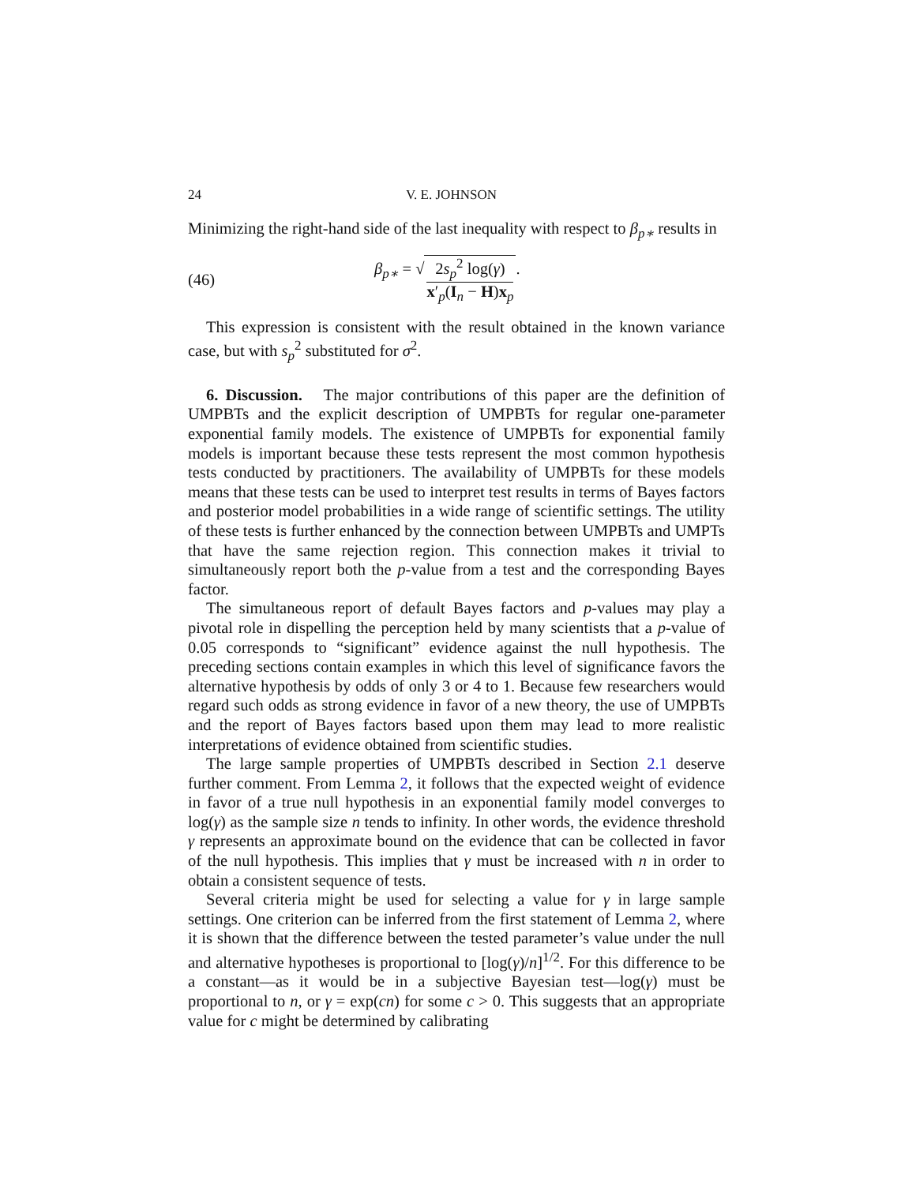24 V. E. JOHNSON
Minimizing the right-hand side of the last inequality with respect to β<sub>p∗</sub> results in
(46) β<sub>p∗</sub> = √ 2s<sub>p</sub><sup>2</sup> log(γ) x′<sub>p</sub>(I<sub>n</sub> − H)x<sub>p</sub>.
This expression is consistent with the result obtained in the known variance case, but with s<sub>p</sub><sup>2</sup> substituted for σ<sup>2</sup>.
6. Discussion. The major contributions of this paper are the definition of UMPBTs and the explicit description of UMPBTs for regular one-parameter exponential family models. The existence of UMPBTs for exponential family models is important because these tests represent the most common hypothesis tests conducted by practitioners. The availability of UMPBTs for these models means that these tests can be used to interpret test results in terms of Bayes factors and posterior model probabilities in a wide range of scientific settings. The utility of these tests is further enhanced by the connection between UMPBTs and UMPTs that have the same rejection region. This connection makes it trivial to simultaneously report both the p-value from a test and the corresponding Bayes factor.
The simultaneous report of default Bayes factors and p-values may play a pivotal role in dispelling the perception held by many scientists that a p-value of 0.05 corresponds to “significant” evidence against the null hypothesis. The preceding sections contain examples in which this level of significance favors the alternative hypothesis by odds of only 3 or 4 to 1. Because few researchers would regard such odds as strong evidence in favor of a new theory, the use of UMPBTs and the report of Bayes factors based upon them may lead to more realistic interpretations of evidence obtained from scientific studies.
The large sample properties of UMPBTs described in Section 2.1 deserve further comment. From Lemma 2, it follows that the expected weight of evidence in favor of a true null hypothesis in an exponential family model converges to log(γ) as the sample size n tends to infinity. In other words, the evidence threshold γ represents an approximate bound on the evidence that can be collected in favor of the null hypothesis. This implies that γ must be increased with n in order to obtain a consistent sequence of tests.
Several criteria might be used for selecting a value for γ in large sample settings. One criterion can be inferred from the first statement of Lemma 2, where it is shown that the difference between the tested parameter’s value under the null and alternative hypotheses is proportional to [log(γ)/n]<sup>1/2</sup>. For this difference to be a constant—as it would be in a subjective Bayesian test—log(γ) must be proportional to n, or γ = exp(cn) for some c > 0. This suggests that an appropriate value for c might be determined by calibrating